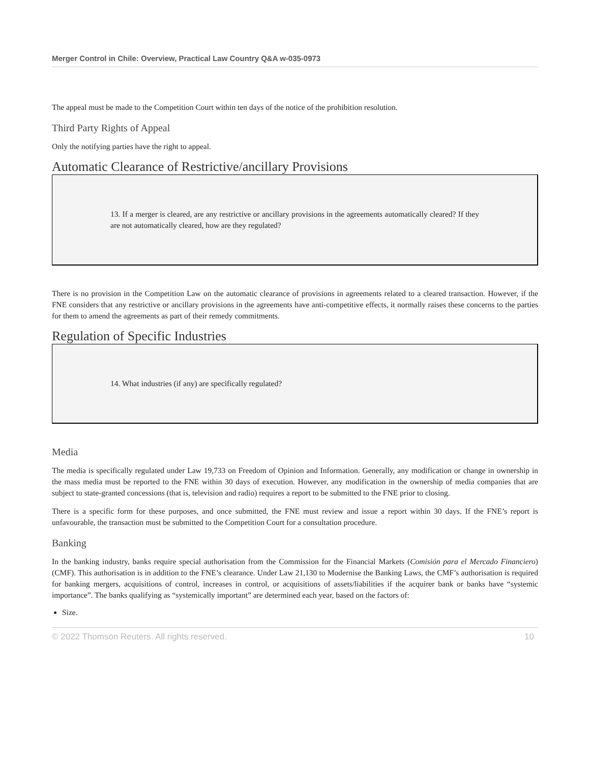Merger Control in Chile: Overview, Practical Law Country Q&A w-035-0973
The appeal must be made to the Competition Court within ten days of the notice of the prohibition resolution.
Third Party Rights of Appeal
Only the notifying parties have the right to appeal.
Automatic Clearance of Restrictive/ancillary Provisions
13. If a merger is cleared, are any restrictive or ancillary provisions in the agreements automatically cleared? If they are not automatically cleared, how are they regulated?
There is no provision in the Competition Law on the automatic clearance of provisions in agreements related to a cleared transaction. However, if the FNE considers that any restrictive or ancillary provisions in the agreements have anti-competitive effects, it normally raises these concerns to the parties for them to amend the agreements as part of their remedy commitments.
Regulation of Specific Industries
14. What industries (if any) are specifically regulated?
Media
The media is specifically regulated under Law 19,733 on Freedom of Opinion and Information. Generally, any modification or change in ownership in the mass media must be reported to the FNE within 30 days of execution. However, any modification in the ownership of media companies that are subject to state-granted concessions (that is, television and radio) requires a report to be submitted to the FNE prior to closing.
There is a specific form for these purposes, and once submitted, the FNE must review and issue a report within 30 days. If the FNE’s report is unfavourable, the transaction must be submitted to the Competition Court for a consultation procedure.
Banking
In the banking industry, banks require special authorisation from the Commission for the Financial Markets (Comisión para el Mercado Financiero) (CMF). This authorisation is in addition to the FNE’s clearance. Under Law 21,130 to Modernise the Banking Laws, the CMF’s authorisation is required for banking mergers, acquisitions of control, increases in control, or acquisitions of assets/liabilities if the acquirer bank or banks have “systemic importance”. The banks qualifying as “systemically important” are determined each year, based on the factors of:
Size.
© 2022 Thomson Reuters. All rights reserved. 10